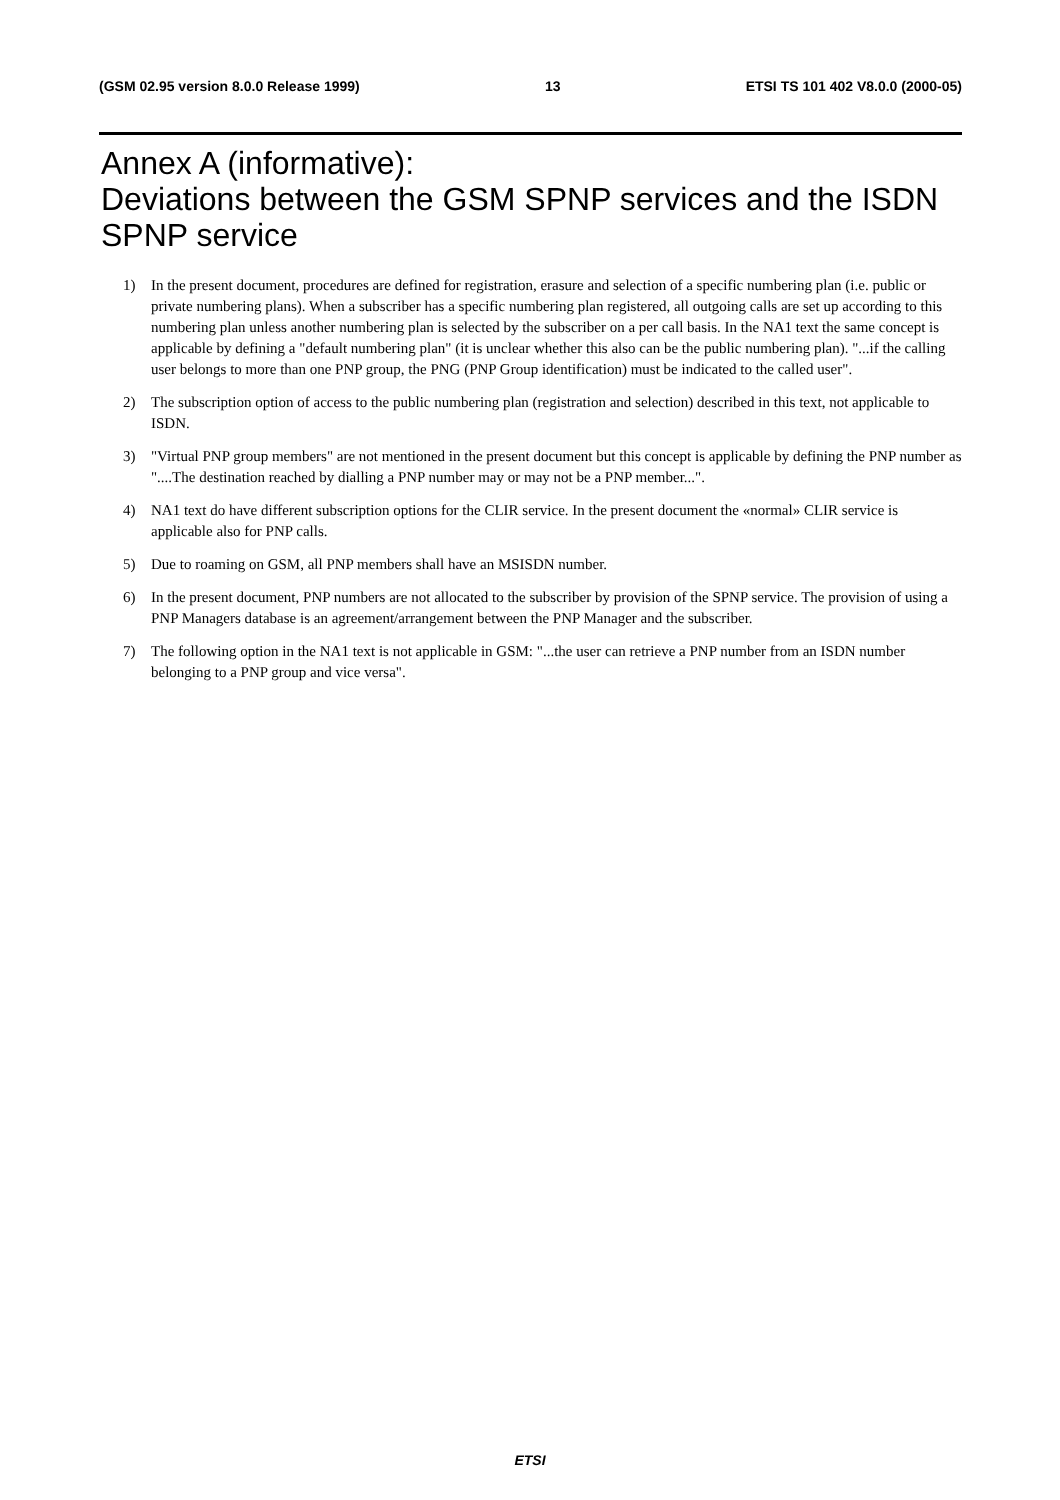(GSM 02.95 version 8.0.0 Release 1999) 13 ETSI TS 101 402 V8.0.0 (2000-05)
Annex A (informative):
Deviations between the GSM SPNP services and the ISDN SPNP service
1) In the present document, procedures are defined for registration, erasure and selection of a specific numbering plan (i.e. public or private numbering plans). When a subscriber has a specific numbering plan registered, all outgoing calls are set up according to this numbering plan unless another numbering plan is selected by the subscriber on a per call basis. In the NA1 text the same concept is applicable by defining a "default numbering plan" (it is unclear whether this also can be the public numbering plan). "...if the calling user belongs to more than one PNP group, the PNG (PNP Group identification) must be indicated to the called user".
2) The subscription option of access to the public numbering plan (registration and selection) described in this text, not applicable to ISDN.
3) "Virtual PNP group members" are not mentioned in the present document but this concept is applicable by defining the PNP number as "....The destination reached by dialling a PNP number may or may not be a PNP member...".
4) NA1 text do have different subscription options for the CLIR service. In the present document the «normal» CLIR service is applicable also for PNP calls.
5) Due to roaming on GSM, all PNP members shall have an MSISDN number.
6) In the present document, PNP numbers are not allocated to the subscriber by provision of the SPNP service. The provision of using a PNP Managers database is an agreement/arrangement between the PNP Manager and the subscriber.
7) The following option in the NA1 text is not applicable in GSM: "...the user can retrieve a PNP number from an ISDN number belonging to a PNP group and vice versa".
ETSI